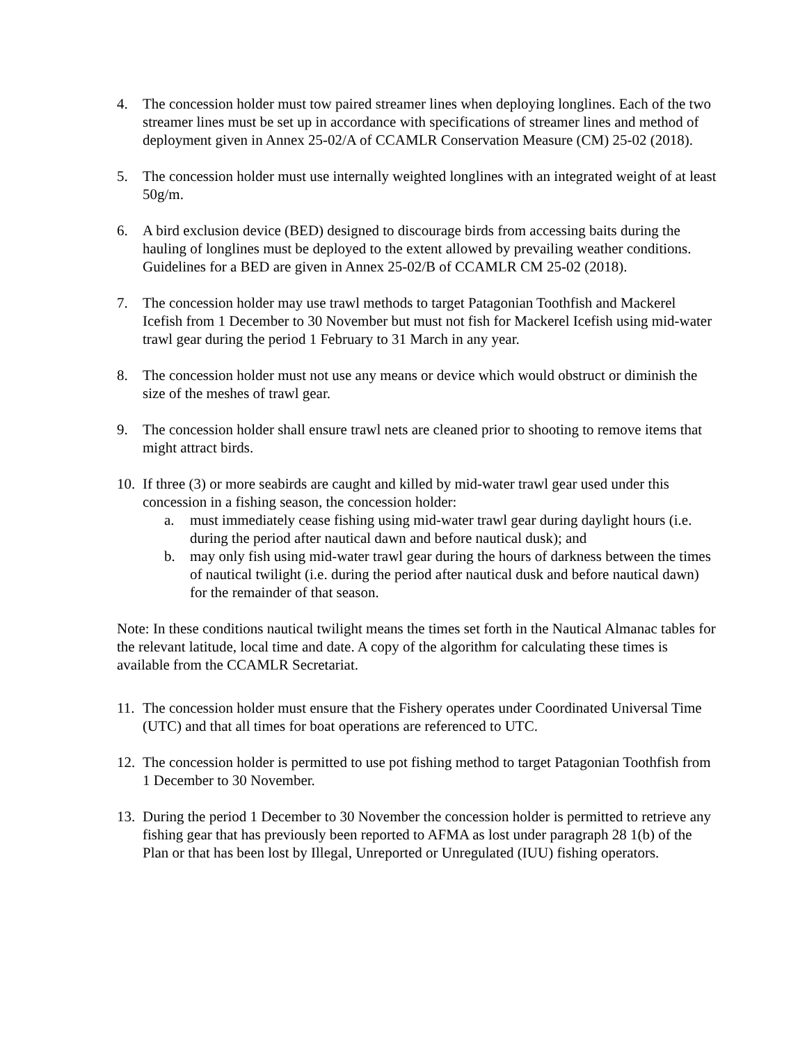4. The concession holder must tow paired streamer lines when deploying longlines. Each of the two streamer lines must be set up in accordance with specifications of streamer lines and method of deployment given in Annex 25-02/A of CCAMLR Conservation Measure (CM) 25-02 (2018).
5. The concession holder must use internally weighted longlines with an integrated weight of at least 50g/m.
6. A bird exclusion device (BED) designed to discourage birds from accessing baits during the hauling of longlines must be deployed to the extent allowed by prevailing weather conditions. Guidelines for a BED are given in Annex 25-02/B of CCAMLR CM 25-02 (2018).
7. The concession holder may use trawl methods to target Patagonian Toothfish and Mackerel Icefish from 1 December to 30 November but must not fish for Mackerel Icefish using mid-water trawl gear during the period 1 February to 31 March in any year.
8. The concession holder must not use any means or device which would obstruct or diminish the size of the meshes of trawl gear.
9. The concession holder shall ensure trawl nets are cleaned prior to shooting to remove items that might attract birds.
10.
If three (3) or more seabirds are caught and killed by mid-water trawl gear used under this concession in a fishing season, the concession holder:
a. must immediately cease fishing using mid-water trawl gear during daylight hours (i.e. during the period after nautical dawn and before nautical dusk); and
b. may only fish using mid-water trawl gear during the hours of darkness between the times of nautical twilight (i.e. during the period after nautical dusk and before nautical dawn) for the remainder of that season.
Note: In these conditions nautical twilight means the times set forth in the Nautical Almanac tables for the relevant latitude, local time and date. A copy of the algorithm for calculating these times is available from the CCAMLR Secretariat.
11.
The concession holder must ensure that the Fishery operates under Coordinated Universal Time (UTC) and that all times for boat operations are referenced to UTC.
12.
The concession holder is permitted to use pot fishing method to target Patagonian Toothfish from 1 December to 30 November.
13.
During the period 1 December to 30 November the concession holder is permitted to retrieve any fishing gear that has previously been reported to AFMA as lost under paragraph 28 1(b) of the Plan or that has been lost by Illegal, Unreported or Unregulated (IUU) fishing operators.